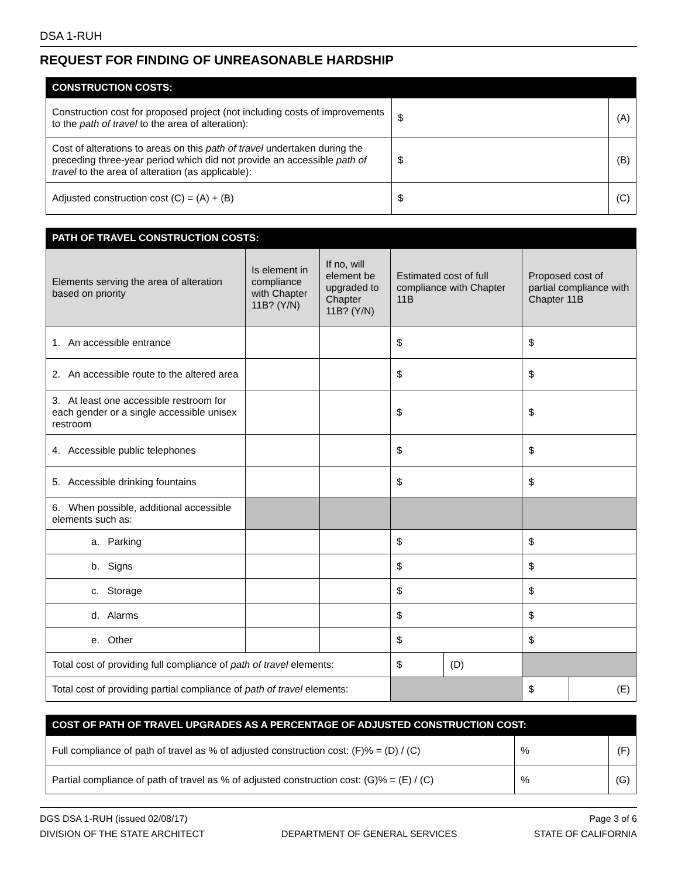DSA 1-RUH
REQUEST FOR FINDING OF UNREASONABLE HARDSHIP
| CONSTRUCTION COSTS: | | |
| --- | --- | --- |
| Construction cost for proposed project (not including costs of improvements to the path of travel to the area of alteration): | $ | (A) |
| Cost of alterations to areas on this path of travel undertaken during the preceding three-year period which did not provide an accessible path of travel to the area of alteration (as applicable): | $ | (B) |
| Adjusted construction cost (C) = (A) + (B) | $ | (C) |
| PATH OF TRAVEL CONSTRUCTION COSTS: | | | | | | |
| --- | --- | --- | --- | --- | --- | --- |
| Elements serving the area of alteration based on priority | Is element in compliance with Chapter 11B? (Y/N) | If no, will element be upgraded to Chapter 11B? (Y/N) | Estimated cost of full compliance with Chapter 11B | | Proposed cost of partial compliance with Chapter 11B | |
| 1. An accessible entrance | | | $ | | $ | |
| 2. An accessible route to the altered area | | | $ | | $ | |
| 3. At least one accessible restroom for each gender or a single accessible unisex restroom | | | $ | | $ | |
| 4. Accessible public telephones | | | $ | | $ | |
| 5. Accessible drinking fountains | | | $ | | $ | |
| 6. When possible, additional accessible elements such as: | | | | | | |
| a. Parking | | | $ | | $ | |
| b. Signs | | | $ | | $ | |
| c. Storage | | | $ | | $ | |
| d. Alarms | | | $ | | $ | |
| e. Other | | | $ | | $ | |
| Total cost of providing full compliance of path of travel elements: | | | $ | (D) | | |
| Total cost of providing partial compliance of path of travel elements: | | | | | $ | (E) |
| COST OF PATH OF TRAVEL UPGRADES AS A PERCENTAGE OF ADJUSTED CONSTRUCTION COST: | | |
| --- | --- | --- |
| Full compliance of path of travel as % of adjusted construction cost: (F)% = (D) / (C) | % | (F) |
| Partial compliance of path of travel as % of adjusted construction cost: (G)% = (E) / (C) | % | (G) |
DGS DSA 1-RUH (issued 02/08/17) Page 3 of 6
DIVISION OF THE STATE ARCHITECT DEPARTMENT OF GENERAL SERVICES STATE OF CALIFORNIA